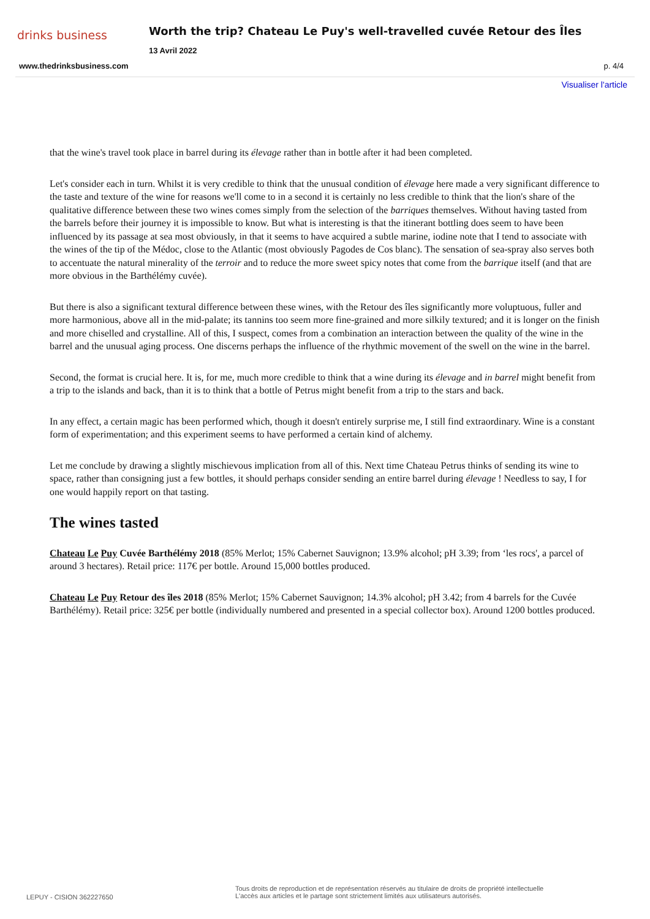drinks business
Worth the trip? Chateau Le Puy's well-travelled cuvée Retour des Îles
13 Avril 2022
www.thedrinksbusiness.com p. 4/4
Visualiser l'article
that the wine's travel took place in barrel during its élevage rather than in bottle after it had been completed.
Let's consider each in turn. Whilst it is very credible to think that the unusual condition of élevage here made a very significant difference to the taste and texture of the wine for reasons we'll come to in a second it is certainly no less credible to think that the lion's share of the qualitative difference between these two wines comes simply from the selection of the barriques themselves. Without having tasted from the barrels before their journey it is impossible to know. But what is interesting is that the itinerant bottling does seem to have been influenced by its passage at sea most obviously, in that it seems to have acquired a subtle marine, iodine note that I tend to associate with the wines of the tip of the Médoc, close to the Atlantic (most obviously Pagodes de Cos blanc). The sensation of sea-spray also serves both to accentuate the natural minerality of the terroir and to reduce the more sweet spicy notes that come from the barrique itself (and that are more obvious in the Barthélémy cuvée).
But there is also a significant textural difference between these wines, with the Retour des îles significantly more voluptuous, fuller and more harmonious, above all in the mid-palate; its tannins too seem more fine-grained and more silkily textured; and it is longer on the finish and more chiselled and crystalline. All of this, I suspect, comes from a combination an interaction between the quality of the wine in the barrel and the unusual aging process. One discerns perhaps the influence of the rhythmic movement of the swell on the wine in the barrel.
Second, the format is crucial here. It is, for me, much more credible to think that a wine during its élevage and in barrel might benefit from a trip to the islands and back, than it is to think that a bottle of Petrus might benefit from a trip to the stars and back.
In any effect, a certain magic has been performed which, though it doesn't entirely surprise me, I still find extraordinary. Wine is a constant form of experimentation; and this experiment seems to have performed a certain kind of alchemy.
Let me conclude by drawing a slightly mischievous implication from all of this. Next time Chateau Petrus thinks of sending its wine to space, rather than consigning just a few bottles, it should perhaps consider sending an entire barrel during élevage ! Needless to say, I for one would happily report on that tasting.
The wines tasted
Chateau Le Puy Cuvée Barthélémy 2018 (85% Merlot; 15% Cabernet Sauvignon; 13.9% alcohol; pH 3.39; from ‘les rocs', a parcel of around 3 hectares). Retail price: 117€ per bottle. Around 15,000 bottles produced.
Chateau Le Puy Retour des îles 2018 (85% Merlot; 15% Cabernet Sauvignon; 14.3% alcohol; pH 3.42; from 4 barrels for the Cuvée Barthélémy). Retail price: 325€ per bottle (individually numbered and presented in a special collector box). Around 1200 bottles produced.
LEPUY - CISION 362227650
Tous droits de reproduction et de représentation réservés au titulaire de droits de propriété intellectuelle
L'accès aux articles et le partage sont strictement limités aux utilisateurs autorisés.